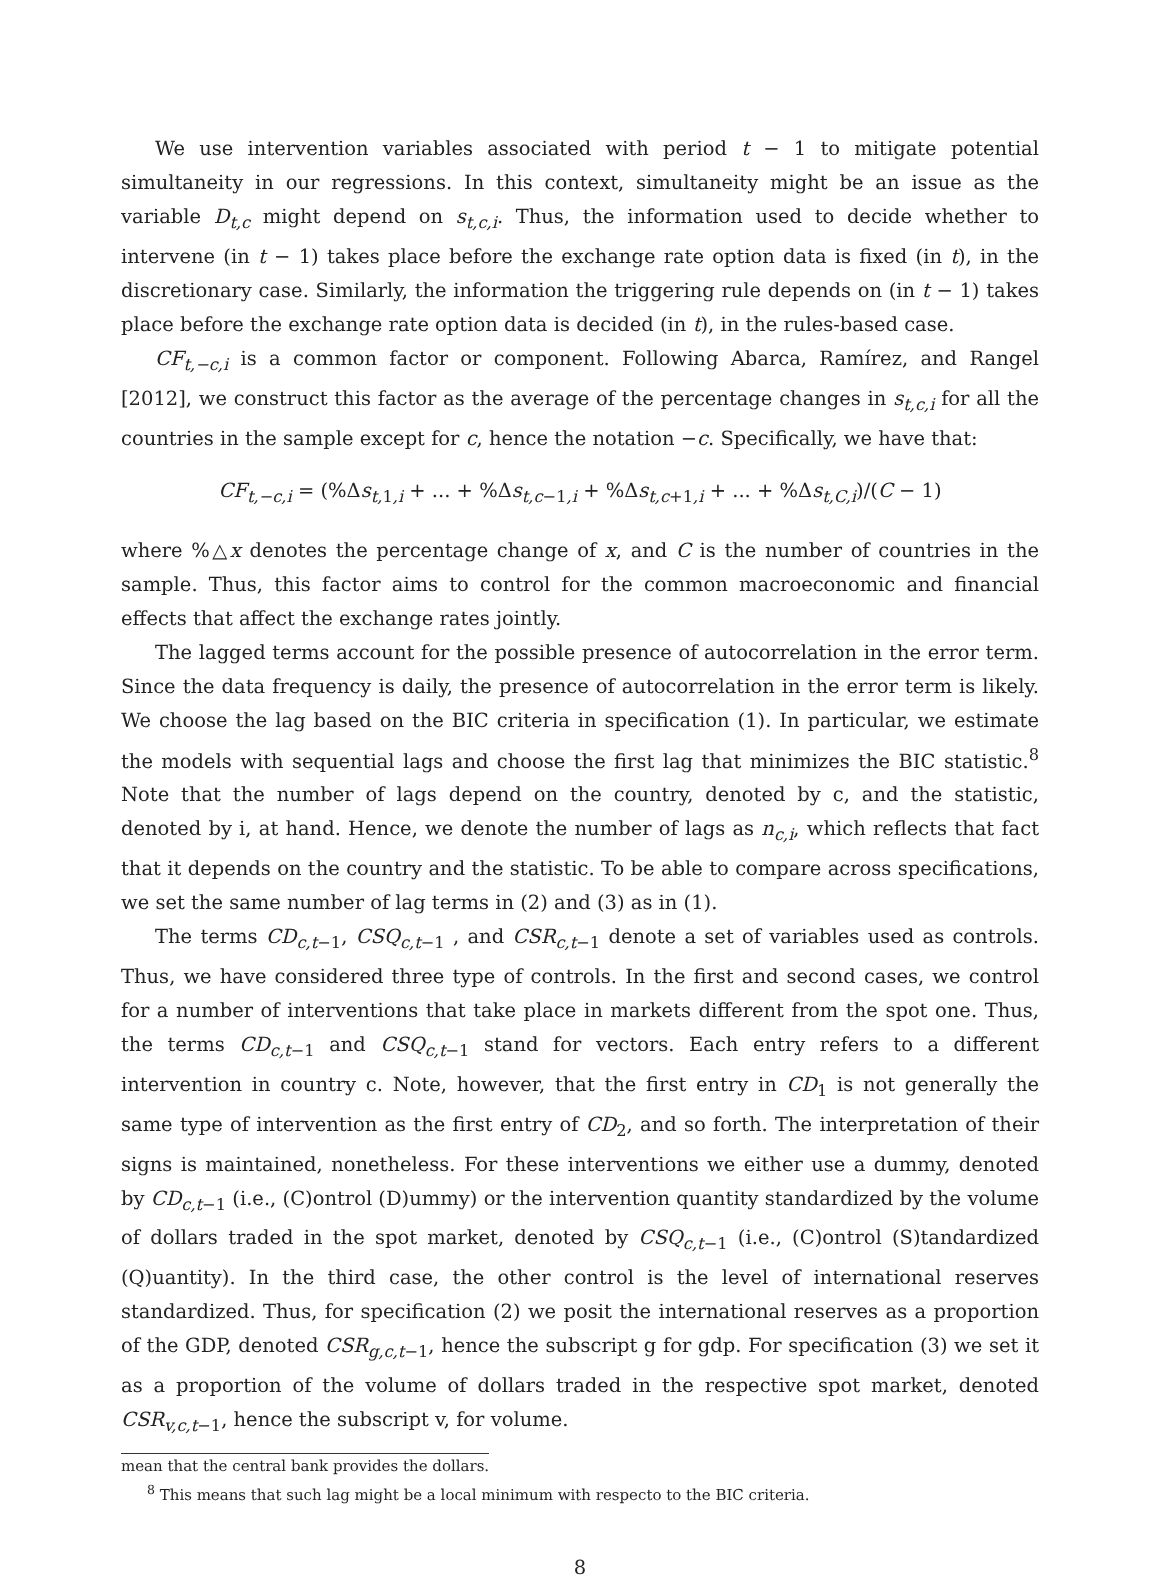We use intervention variables associated with period t − 1 to mitigate potential simultaneity in our regressions. In this context, simultaneity might be an issue as the variable D<sub>t,c</sub> might depend on s<sub>t,c,i</sub>. Thus, the information used to decide whether to intervene (in t − 1) takes place before the exchange rate option data is fixed (in t), in the discretionary case. Similarly, the information the triggering rule depends on (in t − 1) takes place before the exchange rate option data is decided (in t), in the rules-based case.
CF<sub>t,−c,i</sub> is a common factor or component. Following Abarca, Ramírez, and Rangel [2012], we construct this factor as the average of the percentage changes in s<sub>t,c,i</sub> for all the countries in the sample except for c, hence the notation −c. Specifically, we have that:
CF<sub>t,−c,i</sub> = (%Δs<sub>t, 1,i</sub> + ... + %Δs<sub>t,c−1,i</sub> + %Δs<sub>t,c+1,i</sub> + ... + %Δs<sub>t,C,i</sub>)/(C − 1)
where %△x denotes the percentage change of x, and C is the number of countries in the sample. Thus, this factor aims to control for the common macroeconomic and financial effects that affect the exchange rates jointly.
The lagged terms account for the possible presence of autocorrelation in the error term. Since the data frequency is daily, the presence of autocorrelation in the error term is likely. We choose the lag based on the BIC criteria in specification (1). In particular, we estimate the models with sequential lags and choose the first lag that minimizes the BIC statistic.<sup>8</sup> Note that the number of lags depend on the country, denoted by c, and the statistic, denoted by i, at hand. Hence, we denote the number of lags as n<sub>c,i</sub>, which reflects that fact that it depends on the country and the statistic. To be able to compare across specifications, we set the same number of lag terms in (2) and (3) as in (1).
The terms CD<sub>c,t−1</sub>, CSQ<sub>c,t−1</sub> , and CSR<sub>c,t−1</sub> denote a set of variables used as controls. Thus, we have considered three type of controls. In the first and second cases, we control for a number of interventions that take place in markets different from the spot one. Thus, the terms CD<sub>c,t−1</sub> and CSQ<sub>c,t−1</sub> stand for vectors. Each entry refers to a different intervention in country c. Note, however, that the first entry in CD<sub>1</sub> is not generally the same type of intervention as the first entry of CD<sub>2</sub>, and so forth. The interpretation of their signs is maintained, nonetheless. For these interventions we either use a dummy, denoted by CD<sub>c,t−1</sub> (i.e., (C)ontrol (D)ummy) or the intervention quantity standardized by the volume of dollars traded in the spot market, denoted by CSQ<sub>c,t−1</sub> (i.e., (C)ontrol (S)tandardized (Q)uantity). In the third case, the other control is the level of international reserves standardized. Thus, for specification (2) we posit the international reserves as a proportion of the GDP, denoted CSR<sub>g,c,t−1</sub>, hence the subscript g for gdp. For specification (3) we set it as a proportion of the volume of dollars traded in the respective spot market, denoted CSR<sub>v,c,t−1</sub>, hence the subscript v, for volume.
mean that the central bank provides the dollars.
<sup>8</sup> This means that such lag might be a local minimum with respecto to the BIC criteria.
8